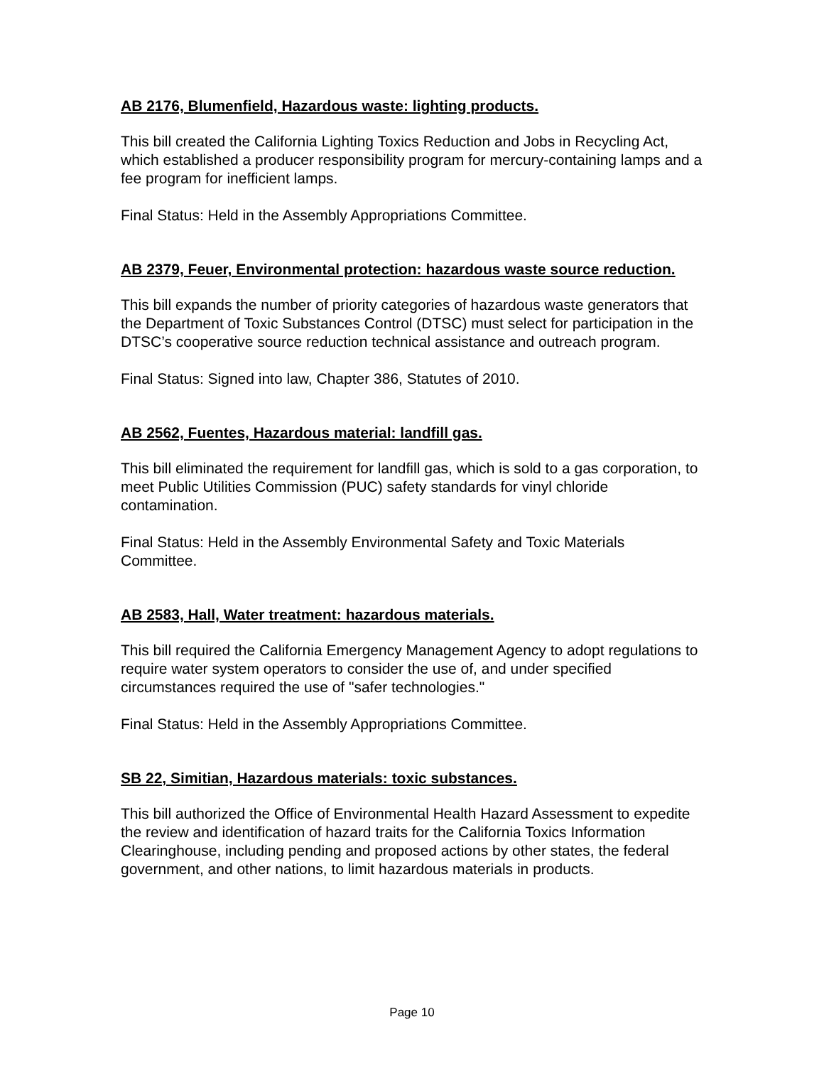AB 2176, Blumenfield, Hazardous waste: lighting products.
This bill created the California Lighting Toxics Reduction and Jobs in Recycling Act, which established a producer responsibility program for mercury-containing lamps and a fee program for inefficient lamps.
Final Status: Held in the Assembly Appropriations Committee.
AB 2379, Feuer, Environmental protection: hazardous waste source reduction.
This bill expands the number of priority categories of hazardous waste generators that the Department of Toxic Substances Control (DTSC) must select for participation in the DTSC’s cooperative source reduction technical assistance and outreach program.
Final Status: Signed into law, Chapter 386, Statutes of 2010.
AB 2562, Fuentes, Hazardous material: landfill gas.
This bill eliminated the requirement for landfill gas, which is sold to a gas corporation, to meet Public Utilities Commission (PUC) safety standards for vinyl chloride contamination.
Final Status: Held in the Assembly Environmental Safety and Toxic Materials Committee.
AB 2583, Hall, Water treatment: hazardous materials.
This bill required the California Emergency Management Agency to adopt regulations to require water system operators to consider the use of, and under specified circumstances required the use of "safer technologies."
Final Status: Held in the Assembly Appropriations Committee.
SB 22, Simitian, Hazardous materials: toxic substances.
This bill authorized the Office of Environmental Health Hazard Assessment to expedite the review and identification of hazard traits for the California Toxics Information Clearinghouse, including pending and proposed actions by other states, the federal government, and other nations, to limit hazardous materials in products.
Page 10